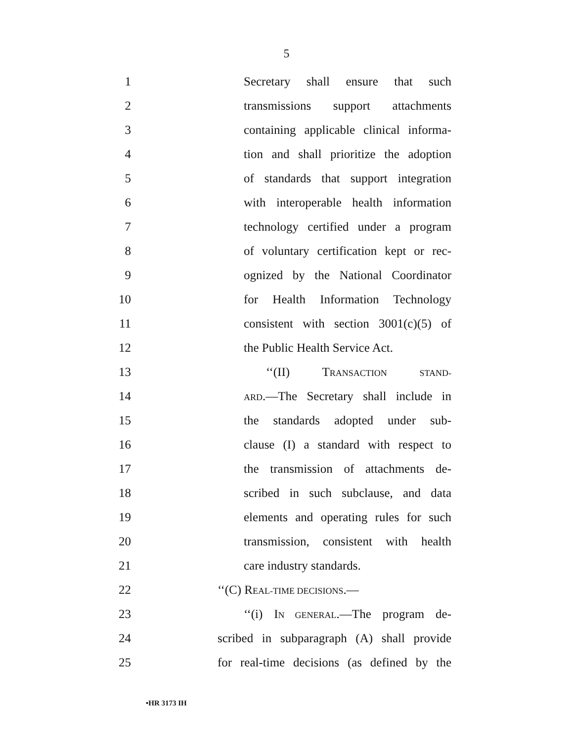5
1
Secretary shall ensure that such
2
transmissions support attachments
3
containing applicable clinical informa-
4
tion and shall prioritize the adoption
5
of standards that support integration
6
with interoperable health information
7
technology certified under a program
8
of voluntary certification kept or rec-
9
ognized by the National Coordinator
10
for Health Information Technology
11
consistent with section 3001(c)(5) of
12
the Public Health Service Act.
13 ‘‘(II) TRANSACTION STAND-
14
ARD.—The Secretary shall include in
15
the standards adopted under sub-
16
clause (I) a standard with respect to
17
the transmission of attachments de-
18
scribed in such subclause, and data
19
elements and operating rules for such
20
transmission, consistent with health
21 care industry standards.
22 ‘‘(C) REAL-TIME DECISIONS.—
23
‘‘(i) IN GENERAL.—The program de-
24
scribed in subparagraph (A) shall provide
25
for real-time decisions (as defined by the
•HR 3173 IH